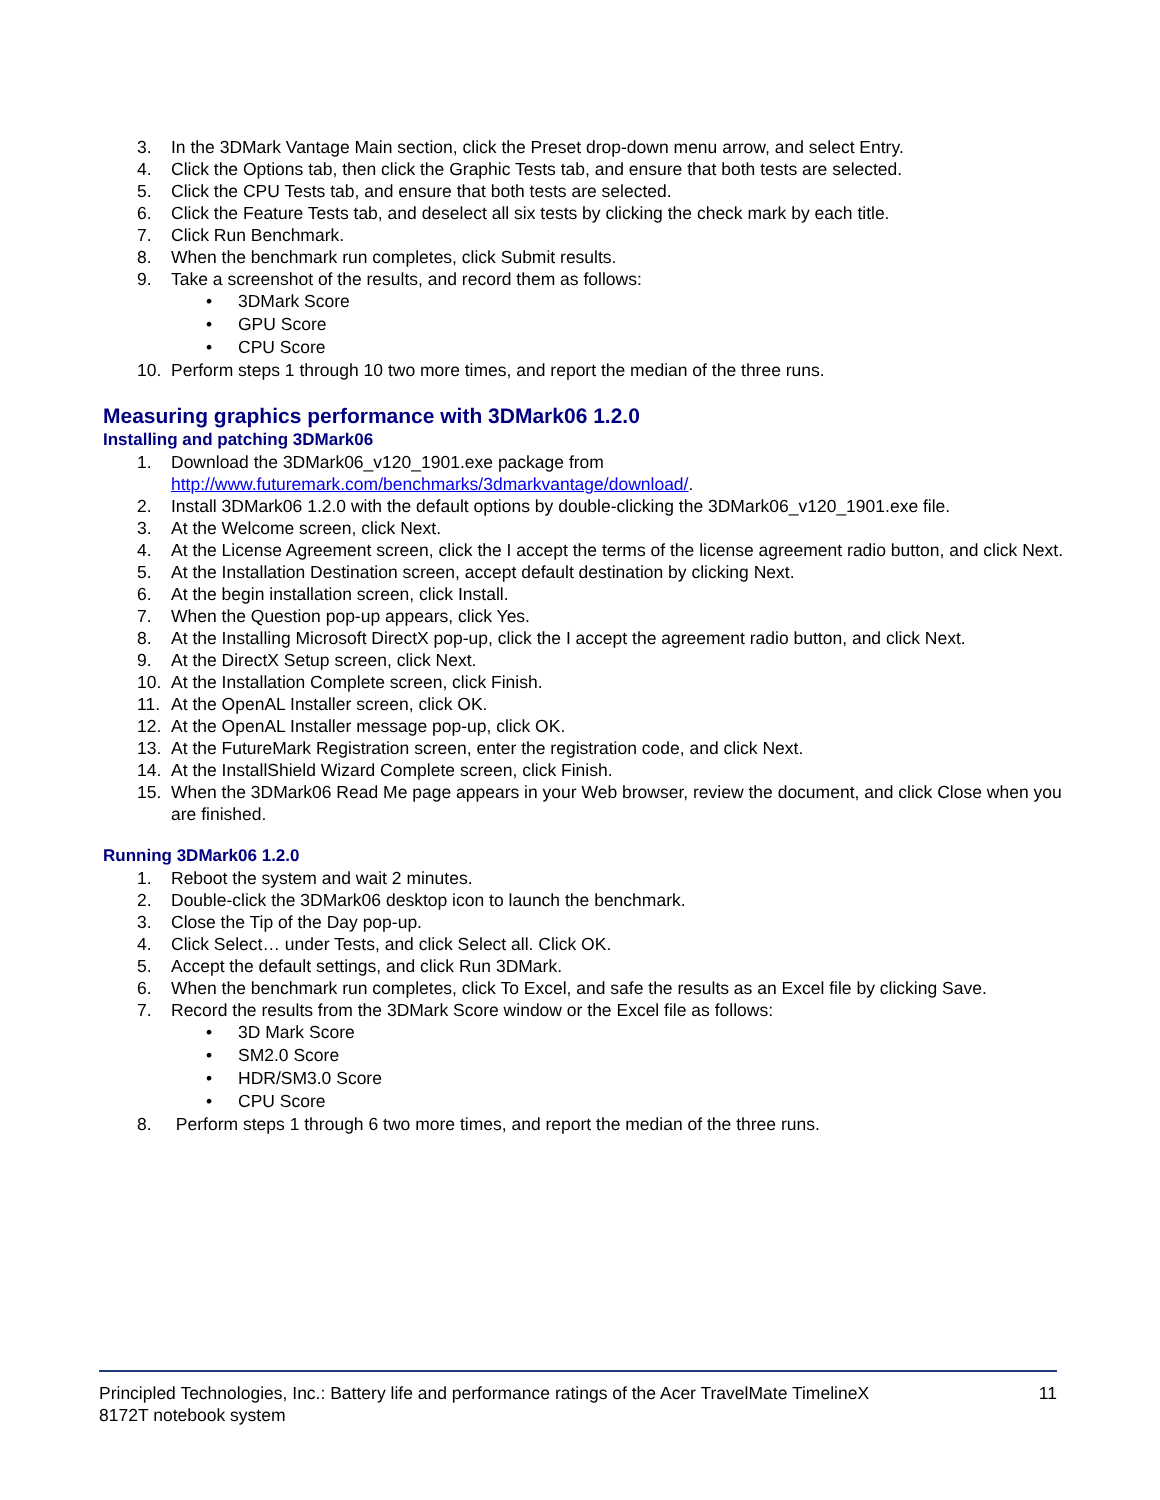3. In the 3DMark Vantage Main section, click the Preset drop-down menu arrow, and select Entry.
4. Click the Options tab, then click the Graphic Tests tab, and ensure that both tests are selected.
5. Click the CPU Tests tab, and ensure that both tests are selected.
6. Click the Feature Tests tab, and deselect all six tests by clicking the check mark by each title.
7. Click Run Benchmark.
8. When the benchmark run completes, click Submit results.
9. Take a screenshot of the results, and record them as follows:
• 3DMark Score
• GPU Score
• CPU Score
10. Perform steps 1 through 10 two more times, and report the median of the three runs.
Measuring graphics performance with 3DMark06 1.2.0
Installing and patching 3DMark06
1. Download the 3DMark06_v120_1901.exe package from http://www.futuremark.com/benchmarks/3dmarkvantage/download/.
2. Install 3DMark06 1.2.0 with the default options by double-clicking the 3DMark06_v120_1901.exe file.
3. At the Welcome screen, click Next.
4. At the License Agreement screen, click the I accept the terms of the license agreement radio button, and click Next.
5. At the Installation Destination screen, accept default destination by clicking Next.
6. At the begin installation screen, click Install.
7. When the Question pop-up appears, click Yes.
8. At the Installing Microsoft DirectX pop-up, click the I accept the agreement radio button, and click Next.
9. At the DirectX Setup screen, click Next.
10. At the Installation Complete screen, click Finish.
11. At the OpenAL Installer screen, click OK.
12. At the OpenAL Installer message pop-up, click OK.
13. At the FutureMark Registration screen, enter the registration code, and click Next.
14. At the InstallShield Wizard Complete screen, click Finish.
15. When the 3DMark06 Read Me page appears in your Web browser, review the document, and click Close when you are finished.
Running 3DMark06 1.2.0
1. Reboot the system and wait 2 minutes.
2. Double-click the 3DMark06 desktop icon to launch the benchmark.
3. Close the Tip of the Day pop-up.
4. Click Select… under Tests, and click Select all. Click OK.
5. Accept the default settings, and click Run 3DMark.
6. When the benchmark run completes, click To Excel, and safe the results as an Excel file by clicking Save.
7. Record the results from the 3DMark Score window or the Excel file as follows:
• 3D Mark Score
• SM2.0 Score
• HDR/SM3.0 Score
• CPU Score
8. Perform steps 1 through 6 two more times, and report the median of the three runs.
Principled Technologies, Inc.: Battery life and performance ratings of the Acer TravelMate TimelineX
8172T notebook system
11